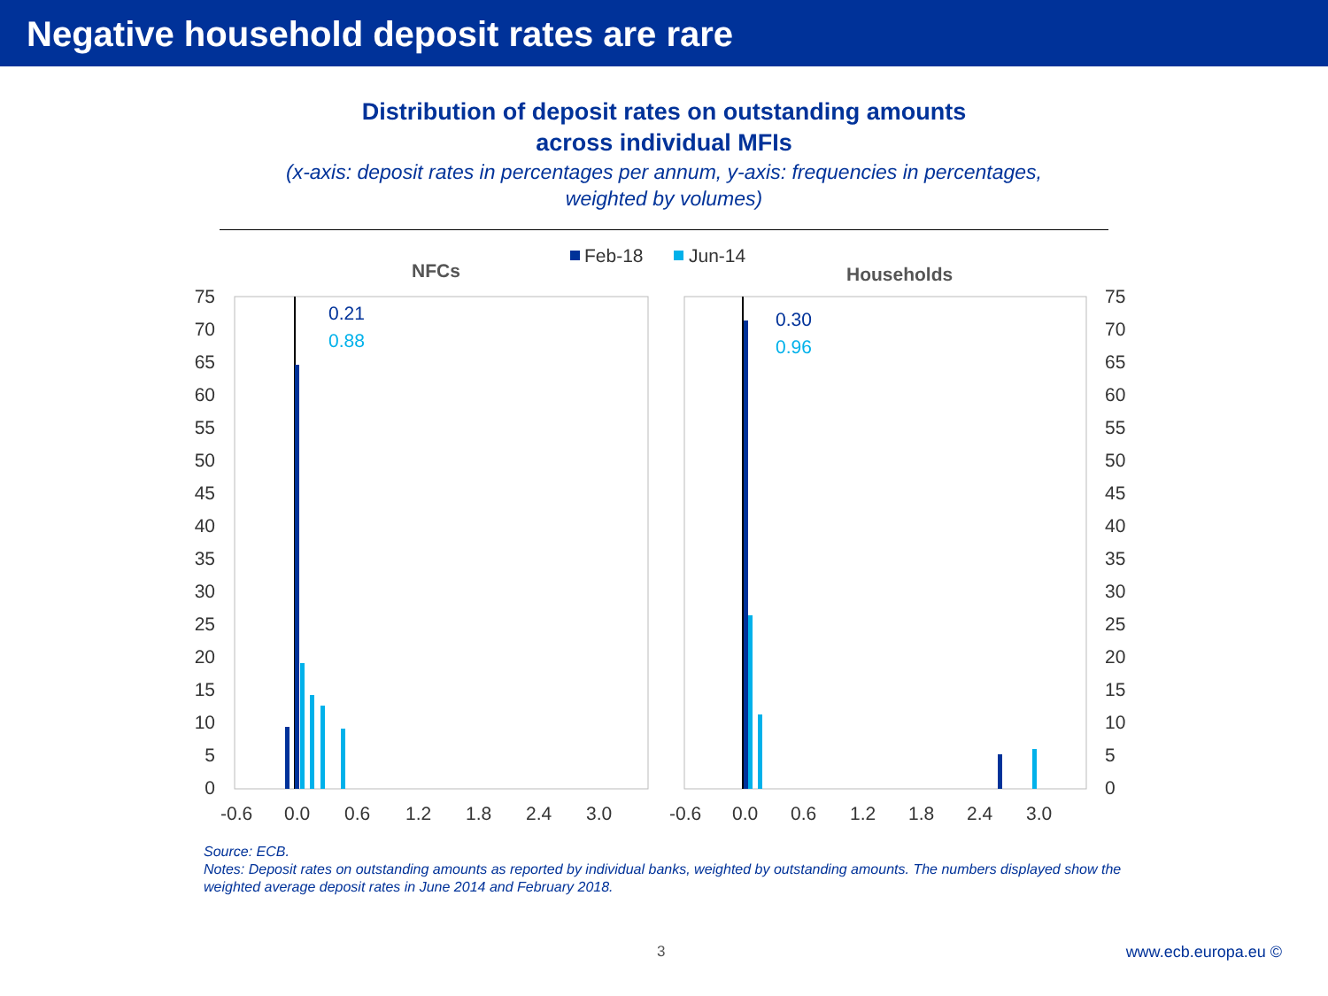Negative household deposit rates are rare
Distribution of deposit rates on outstanding amounts
across individual MFIs
(x-axis: deposit rates in percentages per annum, y-axis: frequencies in percentages,
weighted by volumes)
Feb-18
Jun-14
NFCs
Households
75
70
65
60
55
50
45
40
35
30
25
20
15
10
5
0
75
70
65
60
55
50
45
40
35
30
25
20
15
10
5
0
0.21
0.88
0.30
0.96
-0.6
0.0
0.6
1.2
1.8
2.4
3.0
-0.6
0.0
0.6
1.2
1.8
2.4
3.0
Source: ECB.
Notes: Deposit rates on outstanding amounts as reported by individual banks, weighted by outstanding amounts. The numbers displayed show the weighted average deposit rates in June 2014 and February 2018.
3 www.ecb.europa.eu ©